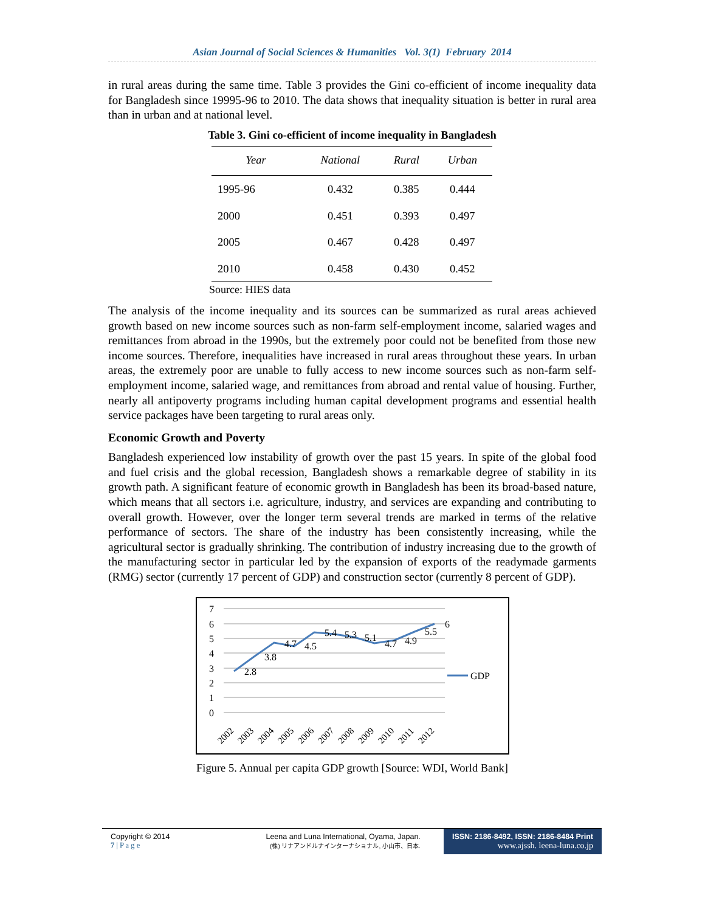Asian Journal of Social Sciences & Humanities Vol. 3(1) February 2014
in rural areas during the same time. Table 3 provides the Gini co-efficient of income inequality data for Bangladesh since 19995-96 to 2010. The data shows that inequality situation is better in rural area than in urban and at national level.
Table 3. Gini co-efficient of income inequality in Bangladesh
| Year | National | Rural | Urban |
| --- | --- | --- | --- |
| 1995-96 | 0.432 | 0.385 | 0.444 |
| 2000 | 0.451 | 0.393 | 0.497 |
| 2005 | 0.467 | 0.428 | 0.497 |
| 2010 | 0.458 | 0.430 | 0.452 |
Source: HIES data
The analysis of the income inequality and its sources can be summarized as rural areas achieved growth based on new income sources such as non-farm self-employment income, salaried wages and remittances from abroad in the 1990s, but the extremely poor could not be benefited from those new income sources. Therefore, inequalities have increased in rural areas throughout these years. In urban areas, the extremely poor are unable to fully access to new income sources such as non-farm self-employment income, salaried wage, and remittances from abroad and rental value of housing. Further, nearly all antipoverty programs including human capital development programs and essential health service packages have been targeting to rural areas only.
Economic Growth and Poverty
Bangladesh experienced low instability of growth over the past 15 years. In spite of the global food and fuel crisis and the global recession, Bangladesh shows a remarkable degree of stability in its growth path. A significant feature of economic growth in Bangladesh has been its broad-based nature, which means that all sectors i.e. agriculture, industry, and services are expanding and contributing to overall growth. However, over the longer term several trends are marked in terms of the relative performance of sectors. The share of the industry has been consistently increasing, while the agricultural sector is gradually shrinking. The contribution of industry increasing due to the growth of the manufacturing sector in particular led by the expansion of exports of the readymade garments (RMG) sector (currently 17 percent of GDP) and construction sector (currently 8 percent of GDP).
7
6
5
4
3
2
1
0
2.8
3.8
4.7
4.5
5.4
5.3
5.1
4.7
4.9
5.5
6
GDP
2002
2003
2004
2005
2006
2007
2008
2009
2010
2011
2012
Figure 5. Annual per capita GDP growth [Source: WDI, World Bank]
Copyright © 2014
7 | P a g e
Leena and Luna International, Oyama, Japan.
(株) リナアンドルナインターナショナル, 小山市、日本.
ISSN: 2186-8492, ISSN: 2186-8484 Print
www.ajssh. leena-luna.co.jp